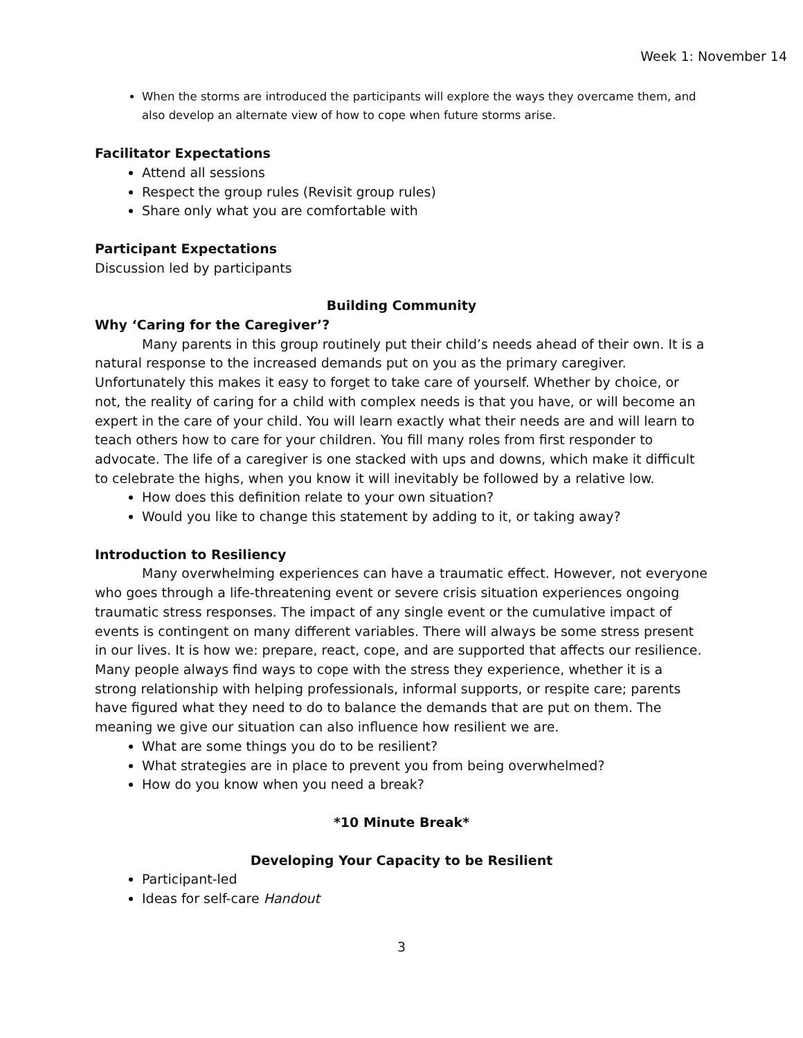Week 1: November 14
When the storms are introduced the participants will explore the ways they overcame them, and also develop an alternate view of how to cope when future storms arise.
Facilitator Expectations
Attend all sessions
Respect the group rules (Revisit group rules)
Share only what you are comfortable with
Participant Expectations
Discussion led by participants
Building Community
Why ‘Caring for the Caregiver’?
Many parents in this group routinely put their child’s needs ahead of their own. It is a natural response to the increased demands put on you as the primary caregiver. Unfortunately this makes it easy to forget to take care of yourself. Whether by choice, or not, the reality of caring for a child with complex needs is that you have, or will become an expert in the care of your child. You will learn exactly what their needs are and will learn to teach others how to care for your children. You fill many roles from first responder to advocate. The life of a caregiver is one stacked with ups and downs, which make it difficult to celebrate the highs, when you know it will inevitably be followed by a relative low.
How does this definition relate to your own situation?
Would you like to change this statement by adding to it, or taking away?
Introduction to Resiliency
Many overwhelming experiences can have a traumatic effect. However, not everyone who goes through a life-threatening event or severe crisis situation experiences ongoing traumatic stress responses. The impact of any single event or the cumulative impact of events is contingent on many different variables. There will always be some stress present in our lives. It is how we: prepare, react, cope, and are supported that affects our resilience. Many people always find ways to cope with the stress they experience, whether it is a strong relationship with helping professionals, informal supports, or respite care; parents have figured what they need to do to balance the demands that are put on them. The meaning we give our situation can also influence how resilient we are.
What are some things you do to be resilient?
What strategies are in place to prevent you from being overwhelmed?
How do you know when you need a break?
*10 Minute Break*
Developing Your Capacity to be Resilient
Participant-led
Ideas for self-care Handout
3